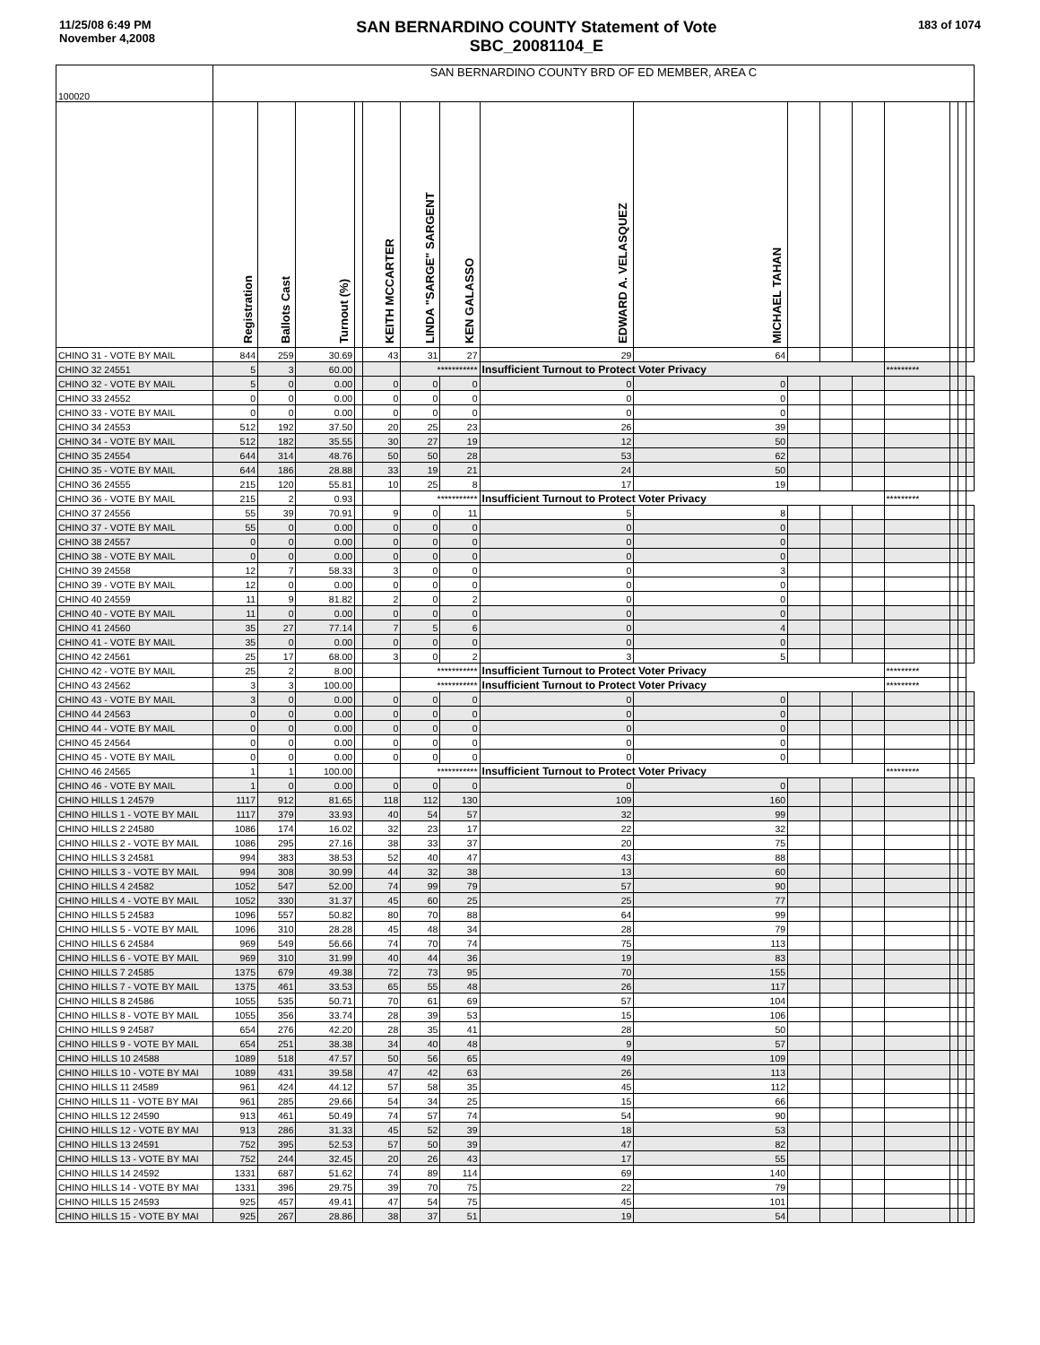11/25/08 6:49 PM
November 4,2008
SAN BERNARDINO COUNTY Statement of Vote
SBC_20081104_E
183 of 1074
| 100020 | SAN BERNARDINO COUNTY BRD OF ED MEMBER, AREA C | | | | | | | | | | | | | | | |
| | Registration | Ballots Cast | Turnout (%) | | KEITH MCCARTER | LINDA "SARGE" SARGENT | KEN GALASSO | EDWARD A. VELASQUEZ | MICHAEL TAHAN | | | | | | | |
| CHINO 31 - VOTE BY MAIL | 844 | 259 | 30.69 | | 43 | 31 | 27 | 29 | 64 | | | | | | | |
| CHINO 32 24551 | 5 | 3 | 60.00 | | | *********** | | Insufficient Turnout to Protect Voter Privacy | | | | | ********* | | | |
| CHINO 32 - VOTE BY MAIL | 5 | 0 | 0.00 | | 0 | 0 | 0 | 0 | 0 | | | | | | | |
| CHINO 33 24552 | 0 | 0 | 0.00 | | 0 | 0 | 0 | 0 | 0 | | | | | | | |
| CHINO 33 - VOTE BY MAIL | 0 | 0 | 0.00 | | 0 | 0 | 0 | 0 | 0 | | | | | | | |
| CHINO 34 24553 | 512 | 192 | 37.50 | | 20 | 25 | 23 | 26 | 39 | | | | | | | |
| CHINO 34 - VOTE BY MAIL | 512 | 182 | 35.55 | | 30 | 27 | 19 | 12 | 50 | | | | | | | |
| CHINO 35 24554 | 644 | 314 | 48.76 | | 50 | 50 | 28 | 53 | 62 | | | | | | | |
| CHINO 35 - VOTE BY MAIL | 644 | 186 | 28.88 | | 33 | 19 | 21 | 24 | 50 | | | | | | | |
| CHINO 36 24555 | 215 | 120 | 55.81 | | 10 | 25 | 8 | 17 | 19 | | | | | | | |
| CHINO 36 - VOTE BY MAIL | 215 | 2 | 0.93 | | | *********** | | Insufficient Turnout to Protect Voter Privacy | | | | | ********* | | | |
| CHINO 37 24556 | 55 | 39 | 70.91 | | 9 | 0 | 11 | 5 | 8 | | | | | | | |
| CHINO 37 - VOTE BY MAIL | 55 | 0 | 0.00 | | 0 | 0 | 0 | 0 | 0 | | | | | | | |
| CHINO 38 24557 | 0 | 0 | 0.00 | | 0 | 0 | 0 | 0 | 0 | | | | | | | |
| CHINO 38 - VOTE BY MAIL | 0 | 0 | 0.00 | | 0 | 0 | 0 | 0 | 0 | | | | | | | |
| CHINO 39 24558 | 12 | 7 | 58.33 | | 3 | 0 | 0 | 0 | 3 | | | | | | | |
| CHINO 39 - VOTE BY MAIL | 12 | 0 | 0.00 | | 0 | 0 | 0 | 0 | 0 | | | | | | | |
| CHINO 40 24559 | 11 | 9 | 81.82 | | 2 | 0 | 2 | 0 | 0 | | | | | | | |
| CHINO 40 - VOTE BY MAIL | 11 | 0 | 0.00 | | 0 | 0 | 0 | 0 | 0 | | | | | | | |
| CHINO 41 24560 | 35 | 27 | 77.14 | | 7 | 5 | 6 | 0 | 4 | | | | | | | |
| CHINO 41 - VOTE BY MAIL | 35 | 0 | 0.00 | | 0 | 0 | 0 | 0 | 0 | | | | | | | |
| CHINO 42 24561 | 25 | 17 | 68.00 | | 3 | 0 | 2 | 3 | 5 | | | | | | | |
| CHINO 42 - VOTE BY MAIL | 25 | 2 | 8.00 | | | *********** | | Insufficient Turnout to Protect Voter Privacy | | | | | ********* | | | |
| CHINO 43 24562 | 3 | 3 | 100.00 | | | *********** | | Insufficient Turnout to Protect Voter Privacy | | | | | ********* | | | |
| CHINO 43 - VOTE BY MAIL | 3 | 0 | 0.00 | | 0 | 0 | 0 | 0 | 0 | | | | | | | |
| CHINO 44 24563 | 0 | 0 | 0.00 | | 0 | 0 | 0 | 0 | 0 | | | | | | | |
| CHINO 44 - VOTE BY MAIL | 0 | 0 | 0.00 | | 0 | 0 | 0 | 0 | 0 | | | | | | | |
| CHINO 45 24564 | 0 | 0 | 0.00 | | 0 | 0 | 0 | 0 | 0 | | | | | | | |
| CHINO 45 - VOTE BY MAIL | 0 | 0 | 0.00 | | 0 | 0 | 0 | 0 | 0 | | | | | | | |
| CHINO 46 24565 | 1 | 1 | 100.00 | | | *********** | | Insufficient Turnout to Protect Voter Privacy | | | | | ********* | | | |
| CHINO 46 - VOTE BY MAIL | 1 | 0 | 0.00 | | 0 | 0 | 0 | 0 | 0 | | | | | | | |
| CHINO HILLS 1 24579 | 1117 | 912 | 81.65 | | 118 | 112 | 130 | 109 | 160 | | | | | | | |
| CHINO HILLS 1 - VOTE BY MAIL | 1117 | 379 | 33.93 | | 40 | 54 | 57 | 32 | 99 | | | | | | | |
| CHINO HILLS 2 24580 | 1086 | 174 | 16.02 | | 32 | 23 | 17 | 22 | 32 | | | | | | | |
| CHINO HILLS 2 - VOTE BY MAIL | 1086 | 295 | 27.16 | | 38 | 33 | 37 | 20 | 75 | | | | | | | |
| CHINO HILLS 3 24581 | 994 | 383 | 38.53 | | 52 | 40 | 47 | 43 | 88 | | | | | | | |
| CHINO HILLS 3 - VOTE BY MAIL | 994 | 308 | 30.99 | | 44 | 32 | 38 | 13 | 60 | | | | | | | |
| CHINO HILLS 4 24582 | 1052 | 547 | 52.00 | | 74 | 99 | 79 | 57 | 90 | | | | | | | |
| CHINO HILLS 4 - VOTE BY MAIL | 1052 | 330 | 31.37 | | 45 | 60 | 25 | 25 | 77 | | | | | | | |
| CHINO HILLS 5 24583 | 1096 | 557 | 50.82 | | 80 | 70 | 88 | 64 | 99 | | | | | | | |
| CHINO HILLS 5 - VOTE BY MAIL | 1096 | 310 | 28.28 | | 45 | 48 | 34 | 28 | 79 | | | | | | | |
| CHINO HILLS 6 24584 | 969 | 549 | 56.66 | | 74 | 70 | 74 | 75 | 113 | | | | | | | |
| CHINO HILLS 6 - VOTE BY MAIL | 969 | 310 | 31.99 | | 40 | 44 | 36 | 19 | 83 | | | | | | | |
| CHINO HILLS 7 24585 | 1375 | 679 | 49.38 | | 72 | 73 | 95 | 70 | 155 | | | | | | | |
| CHINO HILLS 7 - VOTE BY MAIL | 1375 | 461 | 33.53 | | 65 | 55 | 48 | 26 | 117 | | | | | | | |
| CHINO HILLS 8 24586 | 1055 | 535 | 50.71 | | 70 | 61 | 69 | 57 | 104 | | | | | | | |
| CHINO HILLS 8 - VOTE BY MAIL | 1055 | 356 | 33.74 | | 28 | 39 | 53 | 15 | 106 | | | | | | | |
| CHINO HILLS 9 24587 | 654 | 276 | 42.20 | | 28 | 35 | 41 | 28 | 50 | | | | | | | |
| CHINO HILLS 9 - VOTE BY MAIL | 654 | 251 | 38.38 | | 34 | 40 | 48 | 9 | 57 | | | | | | | |
| CHINO HILLS 10 24588 | 1089 | 518 | 47.57 | | 50 | 56 | 65 | 49 | 109 | | | | | | | |
| CHINO HILLS 10 - VOTE BY MAI | 1089 | 431 | 39.58 | | 47 | 42 | 63 | 26 | 113 | | | | | | | |
| CHINO HILLS 11 24589 | 961 | 424 | 44.12 | | 57 | 58 | 35 | 45 | 112 | | | | | | | |
| CHINO HILLS 11 - VOTE BY MAI | 961 | 285 | 29.66 | | 54 | 34 | 25 | 15 | 66 | | | | | | | |
| CHINO HILLS 12 24590 | 913 | 461 | 50.49 | | 74 | 57 | 74 | 54 | 90 | | | | | | | |
| CHINO HILLS 12 - VOTE BY MAI | 913 | 286 | 31.33 | | 45 | 52 | 39 | 18 | 53 | | | | | | | |
| CHINO HILLS 13 24591 | 752 | 395 | 52.53 | | 57 | 50 | 39 | 47 | 82 | | | | | | | |
| CHINO HILLS 13 - VOTE BY MAI | 752 | 244 | 32.45 | | 20 | 26 | 43 | 17 | 55 | | | | | | | |
| CHINO HILLS 14 24592 | 1331 | 687 | 51.62 | | 74 | 89 | 114 | 69 | 140 | | | | | | | |
| CHINO HILLS 14 - VOTE BY MAI | 1331 | 396 | 29.75 | | 39 | 70 | 75 | 22 | 79 | | | | | | | |
| CHINO HILLS 15 24593 | 925 | 457 | 49.41 | | 47 | 54 | 75 | 45 | 101 | | | | | | | |
| CHINO HILLS 15 - VOTE BY MAI | 925 | 267 | 28.86 | | 38 | 37 | 51 | 19 | 54 | | | | | | | |